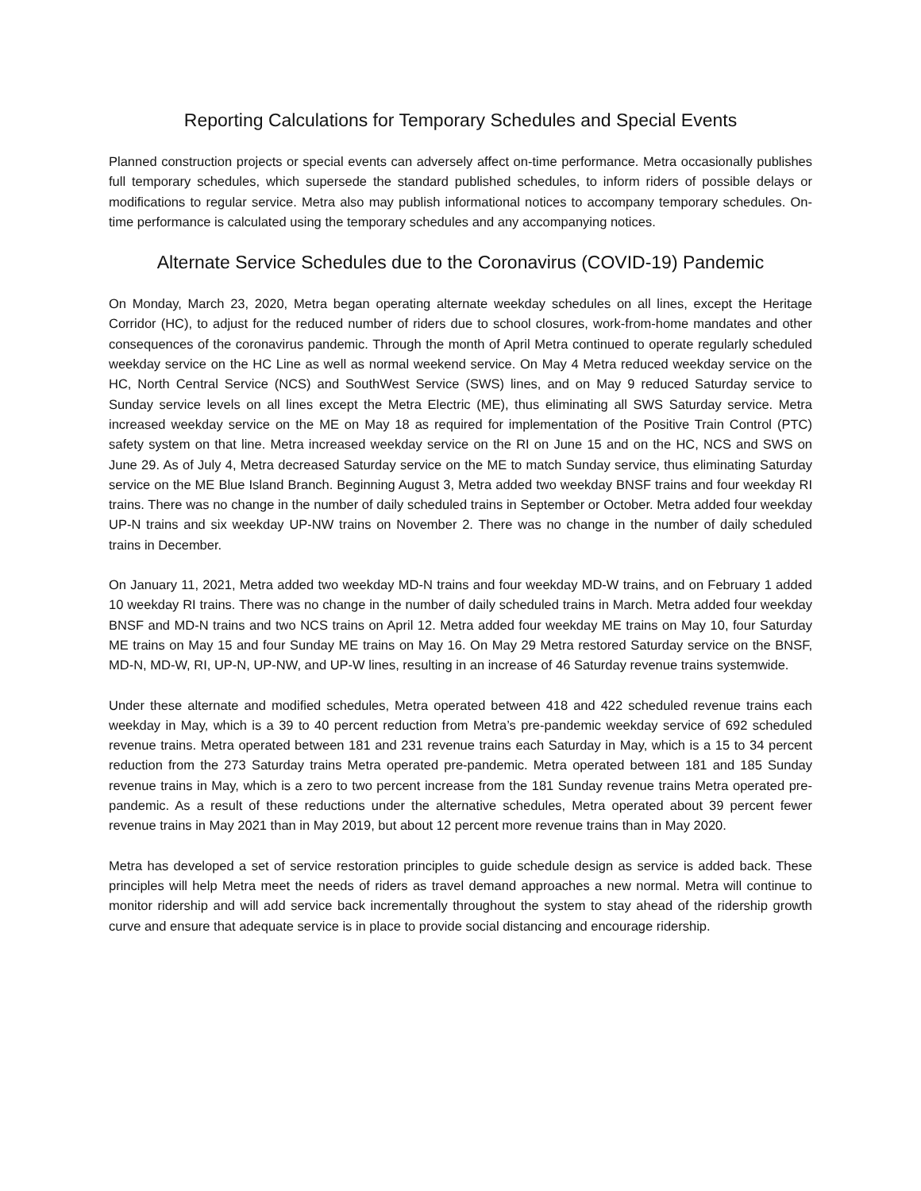Reporting Calculations for Temporary Schedules and Special Events
Planned construction projects or special events can adversely affect on-time performance. Metra occasionally publishes full temporary schedules, which supersede the standard published schedules, to inform riders of possible delays or modifications to regular service. Metra also may publish informational notices to accompany temporary schedules. On-time performance is calculated using the temporary schedules and any accompanying notices.
Alternate Service Schedules due to the Coronavirus (COVID-19) Pandemic
On Monday, March 23, 2020, Metra began operating alternate weekday schedules on all lines, except the Heritage Corridor (HC), to adjust for the reduced number of riders due to school closures, work-from-home mandates and other consequences of the coronavirus pandemic. Through the month of April Metra continued to operate regularly scheduled weekday service on the HC Line as well as normal weekend service. On May 4 Metra reduced weekday service on the HC, North Central Service (NCS) and SouthWest Service (SWS) lines, and on May 9 reduced Saturday service to Sunday service levels on all lines except the Metra Electric (ME), thus eliminating all SWS Saturday service. Metra increased weekday service on the ME on May 18 as required for implementation of the Positive Train Control (PTC) safety system on that line. Metra increased weekday service on the RI on June 15 and on the HC, NCS and SWS on June 29. As of July 4, Metra decreased Saturday service on the ME to match Sunday service, thus eliminating Saturday service on the ME Blue Island Branch. Beginning August 3, Metra added two weekday BNSF trains and four weekday RI trains. There was no change in the number of daily scheduled trains in September or October. Metra added four weekday UP-N trains and six weekday UP-NW trains on November 2. There was no change in the number of daily scheduled trains in December.
On January 11, 2021, Metra added two weekday MD-N trains and four weekday MD-W trains, and on February 1 added 10 weekday RI trains. There was no change in the number of daily scheduled trains in March. Metra added four weekday BNSF and MD-N trains and two NCS trains on April 12. Metra added four weekday ME trains on May 10, four Saturday ME trains on May 15 and four Sunday ME trains on May 16. On May 29 Metra restored Saturday service on the BNSF, MD-N, MD-W, RI, UP-N, UP-NW, and UP-W lines, resulting in an increase of 46 Saturday revenue trains systemwide.
Under these alternate and modified schedules, Metra operated between 418 and 422 scheduled revenue trains each weekday in May, which is a 39 to 40 percent reduction from Metra’s pre-pandemic weekday service of 692 scheduled revenue trains. Metra operated between 181 and 231 revenue trains each Saturday in May, which is a 15 to 34 percent reduction from the 273 Saturday trains Metra operated pre-pandemic. Metra operated between 181 and 185 Sunday revenue trains in May, which is a zero to two percent increase from the 181 Sunday revenue trains Metra operated pre-pandemic. As a result of these reductions under the alternative schedules, Metra operated about 39 percent fewer revenue trains in May 2021 than in May 2019, but about 12 percent more revenue trains than in May 2020.
Metra has developed a set of service restoration principles to guide schedule design as service is added back. These principles will help Metra meet the needs of riders as travel demand approaches a new normal. Metra will continue to monitor ridership and will add service back incrementally throughout the system to stay ahead of the ridership growth curve and ensure that adequate service is in place to provide social distancing and encourage ridership.